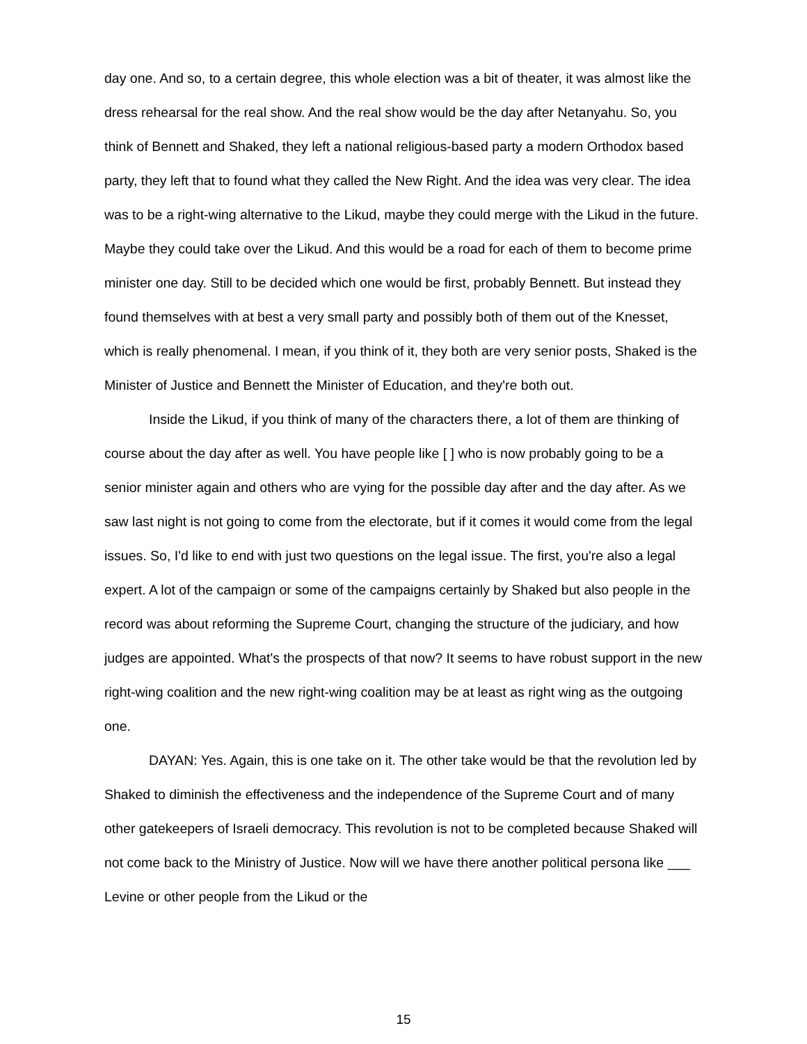day one. And so, to a certain degree, this whole election was a bit of theater, it was almost like the dress rehearsal for the real show. And the real show would be the day after Netanyahu. So, you think of Bennett and Shaked, they left a national religious-based party a modern Orthodox based party, they left that to found what they called the New Right. And the idea was very clear. The idea was to be a right-wing alternative to the Likud, maybe they could merge with the Likud in the future. Maybe they could take over the Likud. And this would be a road for each of them to become prime minister one day. Still to be decided which one would be first, probably Bennett. But instead they found themselves with at best a very small party and possibly both of them out of the Knesset, which is really phenomenal. I mean, if you think of it, they both are very senior posts, Shaked is the Minister of Justice and Bennett the Minister of Education, and they're both out.
Inside the Likud, if you think of many of the characters there, a lot of them are thinking of course about the day after as well. You have people like [ ] who is now probably going to be a senior minister again and others who are vying for the possible day after and the day after. As we saw last night is not going to come from the electorate, but if it comes it would come from the legal issues. So, I'd like to end with just two questions on the legal issue. The first, you're also a legal expert. A lot of the campaign or some of the campaigns certainly by Shaked but also people in the record was about reforming the Supreme Court, changing the structure of the judiciary, and how judges are appointed. What's the prospects of that now? It seems to have robust support in the new right-wing coalition and the new right-wing coalition may be at least as right wing as the outgoing one.
DAYAN: Yes. Again, this is one take on it. The other take would be that the revolution led by Shaked to diminish the effectiveness and the independence of the Supreme Court and of many other gatekeepers of Israeli democracy. This revolution is not to be completed because Shaked will not come back to the Ministry of Justice. Now will we have there another political persona like ___ Levine or other people from the Likud or the
15